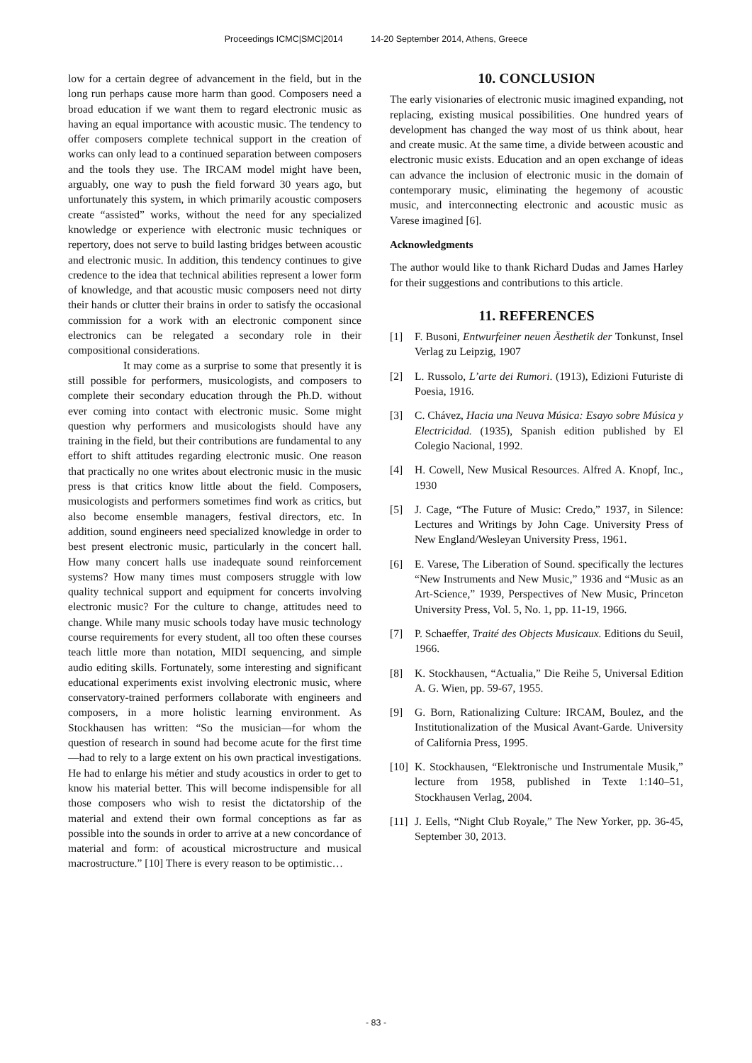Proceedings ICMC|SMC|2014 14-20 September 2014, Athens, Greece
low for a certain degree of advancement in the field, but in the long run perhaps cause more harm than good. Composers need a broad education if we want them to regard electronic music as having an equal importance with acoustic music. The tendency to offer composers complete technical support in the creation of works can only lead to a continued separation between composers and the tools they use. The IRCAM model might have been, arguably, one way to push the field forward 30 years ago, but unfortunately this system, in which primarily acoustic composers create “assisted” works, without the need for any specialized knowledge or experience with electronic music techniques or repertory, does not serve to build lasting bridges between acoustic and electronic music. In addition, this tendency continues to give credence to the idea that technical abilities represent a lower form of knowledge, and that acoustic music composers need not dirty their hands or clutter their brains in order to satisfy the occasional commission for a work with an electronic component since electronics can be relegated a secondary role in their compositional considerations.
It may come as a surprise to some that presently it is still possible for performers, musicologists, and composers to complete their secondary education through the Ph.D. without ever coming into contact with electronic music. Some might question why performers and musicologists should have any training in the field, but their contributions are fundamental to any effort to shift attitudes regarding electronic music. One reason that practically no one writes about electronic music in the music press is that critics know little about the field. Composers, musicologists and performers sometimes find work as critics, but also become ensemble managers, festival directors, etc. In addition, sound engineers need specialized knowledge in order to best present electronic music, particularly in the concert hall. How many concert halls use inadequate sound reinforcement systems? How many times must composers struggle with low quality technical support and equipment for concerts involving electronic music? For the culture to change, attitudes need to change. While many music schools today have music technology course requirements for every student, all too often these courses teach little more than notation, MIDI sequencing, and simple audio editing skills. Fortunately, some interesting and significant educational experiments exist involving electronic music, where conservatory-trained performers collaborate with engineers and composers, in a more holistic learning environment. As Stockhausen has written: “So the musician—for whom the question of research in sound had become acute for the first time—had to rely to a large extent on his own practical investigations. He had to enlarge his métier and study acoustics in order to get to know his material better. This will become indispensible for all those composers who wish to resist the dictatorship of the material and extend their own formal conceptions as far as possible into the sounds in order to arrive at a new concordance of material and form: of acoustical microstructure and musical macrostructure.” [10] There is every reason to be optimistic…
10. CONCLUSION
The early visionaries of electronic music imagined expanding, not replacing, existing musical possibilities. One hundred years of development has changed the way most of us think about, hear and create music. At the same time, a divide between acoustic and electronic music exists. Education and an open exchange of ideas can advance the inclusion of electronic music in the domain of contemporary music, eliminating the hegemony of acoustic music, and interconnecting electronic and acoustic music as Varese imagined [6].
Acknowledgments
The author would like to thank Richard Dudas and James Harley for their suggestions and contributions to this article.
11. REFERENCES
[1] F. Busoni, Entwurfeiner neuen Äesthetik der Tonkunst, Insel Verlag zu Leipzig, 1907
[2] L. Russolo, L’arte dei Rumori. (1913), Edizioni Futuriste di Poesia, 1916.
[3] C. Chávez, Hacia una Neuva Música: Esayo sobre Música y Electricidad. (1935), Spanish edition published by El Colegio Nacional, 1992.
[4] H. Cowell, New Musical Resources. Alfred A. Knopf, Inc., 1930
[5] J. Cage, “The Future of Music: Credo,” 1937, in Silence: Lectures and Writings by John Cage. University Press of New England/Wesleyan University Press, 1961.
[6] E. Varese, The Liberation of Sound. specifically the lectures “New Instruments and New Music,” 1936 and “Music as an Art-Science,” 1939, Perspectives of New Music, Princeton University Press, Vol. 5, No. 1, pp. 11-19, 1966.
[7] P. Schaeffer, Traité des Objects Musicaux. Editions du Seuil, 1966.
[8] K. Stockhausen, “Actualia,” Die Reihe 5, Universal Edition A. G. Wien, pp. 59-67, 1955.
[9] G. Born, Rationalizing Culture: IRCAM, Boulez, and the Institutionalization of the Musical Avant-Garde. University of California Press, 1995.
[10] K. Stockhausen, “Elektronische und Instrumentale Musik,” lecture from 1958, published in Texte 1:140–51, Stockhausen Verlag, 2004.
[11] J. Eells, “Night Club Royale,” The New Yorker, pp. 36-45, September 30, 2013.
- 83 -